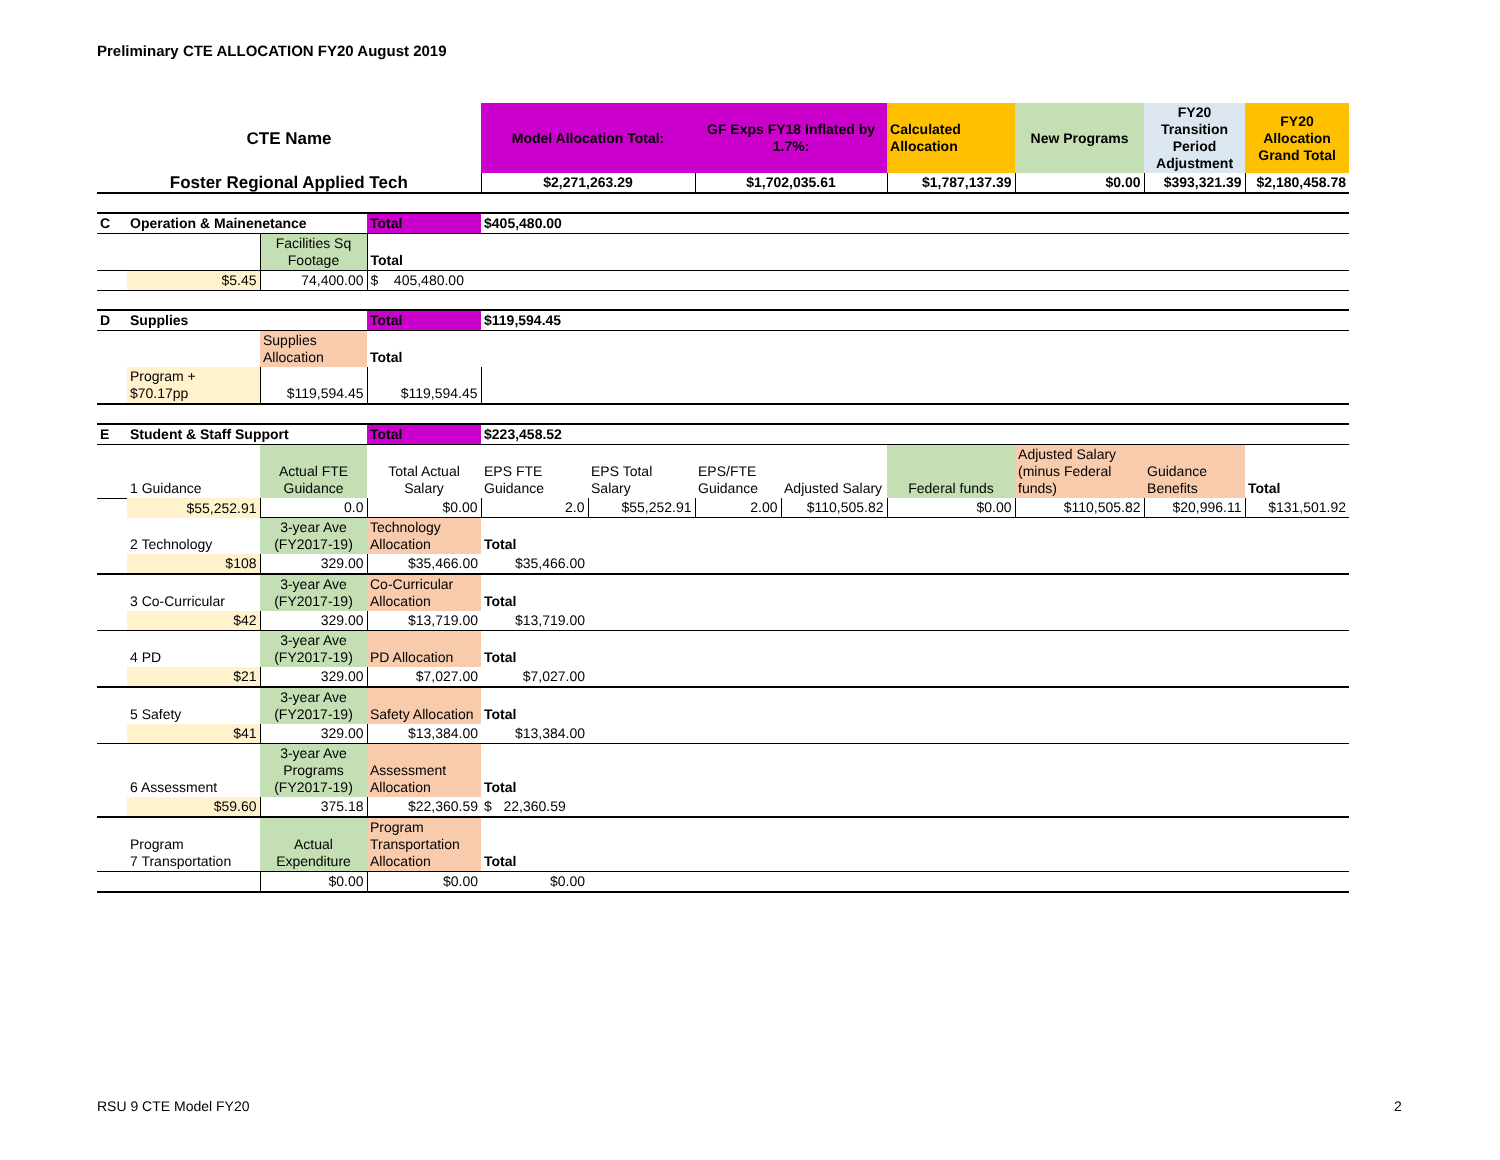Preliminary CTE ALLOCATION FY20 August 2019
| CTE Name | | | | Model Allocation Total: | | GF Exps FY18 Inflated by 1.7%: | | Calculated Allocation | New Programs | FY20 Transition Period Adjustment | FY20 Allocation Grand Total |
| Foster Regional Applied Tech | | | | $2,271,263.29 | | $1,702,035.61 | | $1,787,137.39 | $0.00 | $393,321.39 | $2,180,458.78 |
| C | Operation & Mainenetance | | Total | $405,480.00 | | | | | | | |
| | | Facilities Sq Footage | Total | | | | | | | | |
| | $5.45 | 74,400.00 | $ 405,480.00 | | | | | | | | |
| D | Supplies | | Total | $119,594.45 | | | | | | | |
| | | Supplies Allocation | Total | | | | | | | | |
| | Program + $70.17pp | $119,594.45 | $119,594.45 | | | | | | | | |
| E | Student & Staff Support | | Total | $223,458.52 | | | | | | | |
| | 1 Guidance | Actual FTE Guidance | Total Actual Salary | EPS FTE Guidance | EPS Total Salary | EPS/FTE Guidance | Adjusted Salary | Federal funds | Adjusted Salary (minus Federal funds) | Guidance Benefits | Total |
| | $55,252.91 | 0.0 | $0.00 | 2.0 | $55,252.91 | 2.00 | $110,505.82 | $0.00 | $110,505.82 | $20,996.11 | $131,501.92 |
| | 2 Technology | 3-year Ave (FY2017-19) | Technology Allocation | Total | | | | | | | |
| | $108 | 329.00 | $35,466.00 | $35,466.00 | | | | | | | |
| | 3 Co-Curricular | 3-year Ave (FY2017-19) | Co-Curricular Allocation | Total | | | | | | | |
| | $42 | 329.00 | $13,719.00 | $13,719.00 | | | | | | | |
| | 4 PD | 3-year Ave (FY2017-19) | PD Allocation | Total | | | | | | | |
| | $21 | 329.00 | $7,027.00 | $7,027.00 | | | | | | | |
| | 5 Safety | 3-year Ave (FY2017-19) | Safety Allocation | Total | | | | | | | |
| | $41 | 329.00 | $13,384.00 | $13,384.00 | | | | | | | |
| | 6 Assessment | 3-year Ave Programs (FY2017-19) | Assessment Allocation | Total | | | | | | | |
| | $59.60 | 375.18 | $22,360.59 | $ 22,360.59 | | | | | | | |
| | Program 7 Transportation | Actual Expenditure | Program Transportation Allocation | Total | | | | | | | |
| | | $0.00 | $0.00 | $0.00 | | | | | | | |
RSU 9 CTE Model FY20 2